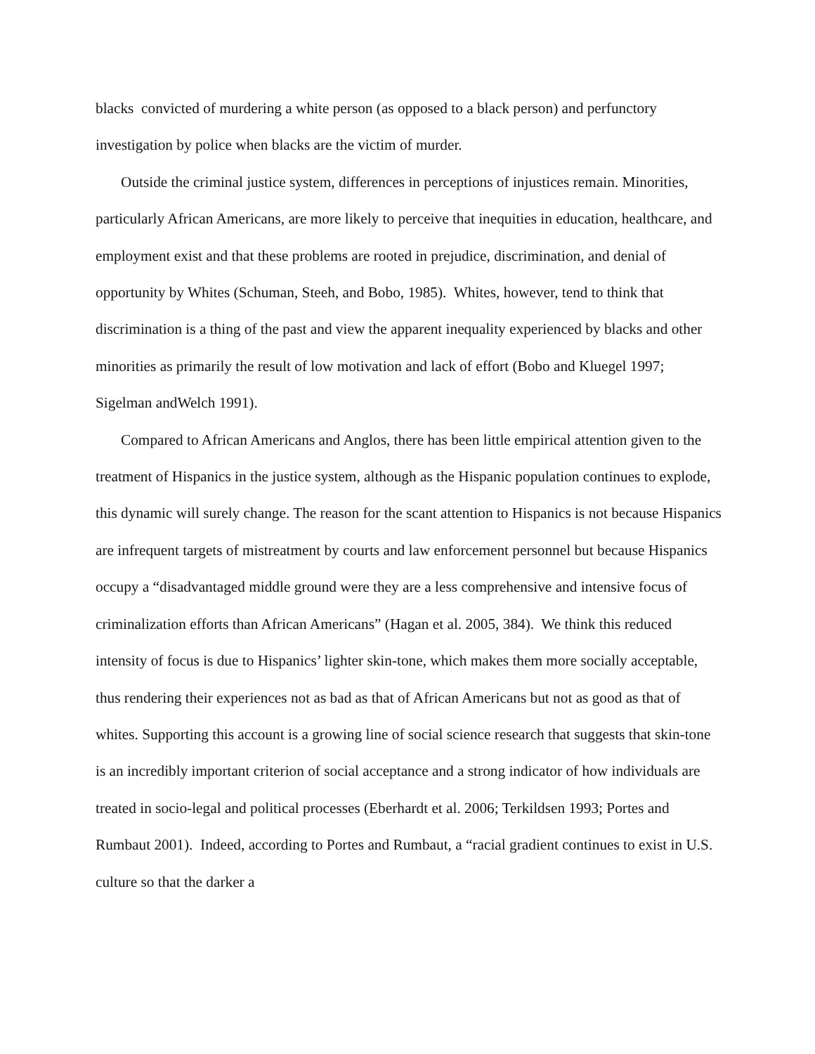blacks convicted of murdering a white person (as opposed to a black person) and perfunctory investigation by police when blacks are the victim of murder.
Outside the criminal justice system, differences in perceptions of injustices remain. Minorities, particularly African Americans, are more likely to perceive that inequities in education, healthcare, and employment exist and that these problems are rooted in prejudice, discrimination, and denial of opportunity by Whites (Schuman, Steeh, and Bobo, 1985). Whites, however, tend to think that discrimination is a thing of the past and view the apparent inequality experienced by blacks and other minorities as primarily the result of low motivation and lack of effort (Bobo and Kluegel 1997; Sigelman andWelch 1991).
Compared to African Americans and Anglos, there has been little empirical attention given to the treatment of Hispanics in the justice system, although as the Hispanic population continues to explode, this dynamic will surely change. The reason for the scant attention to Hispanics is not because Hispanics are infrequent targets of mistreatment by courts and law enforcement personnel but because Hispanics occupy a “disadvantaged middle ground were they are a less comprehensive and intensive focus of criminalization efforts than African Americans” (Hagan et al. 2005, 384). We think this reduced intensity of focus is due to Hispanics’ lighter skin-tone, which makes them more socially acceptable, thus rendering their experiences not as bad as that of African Americans but not as good as that of whites. Supporting this account is a growing line of social science research that suggests that skin-tone is an incredibly important criterion of social acceptance and a strong indicator of how individuals are treated in socio-legal and political processes (Eberhardt et al. 2006; Terkildsen 1993; Portes and Rumbaut 2001). Indeed, according to Portes and Rumbaut, a “racial gradient continues to exist in U.S. culture so that the darker a